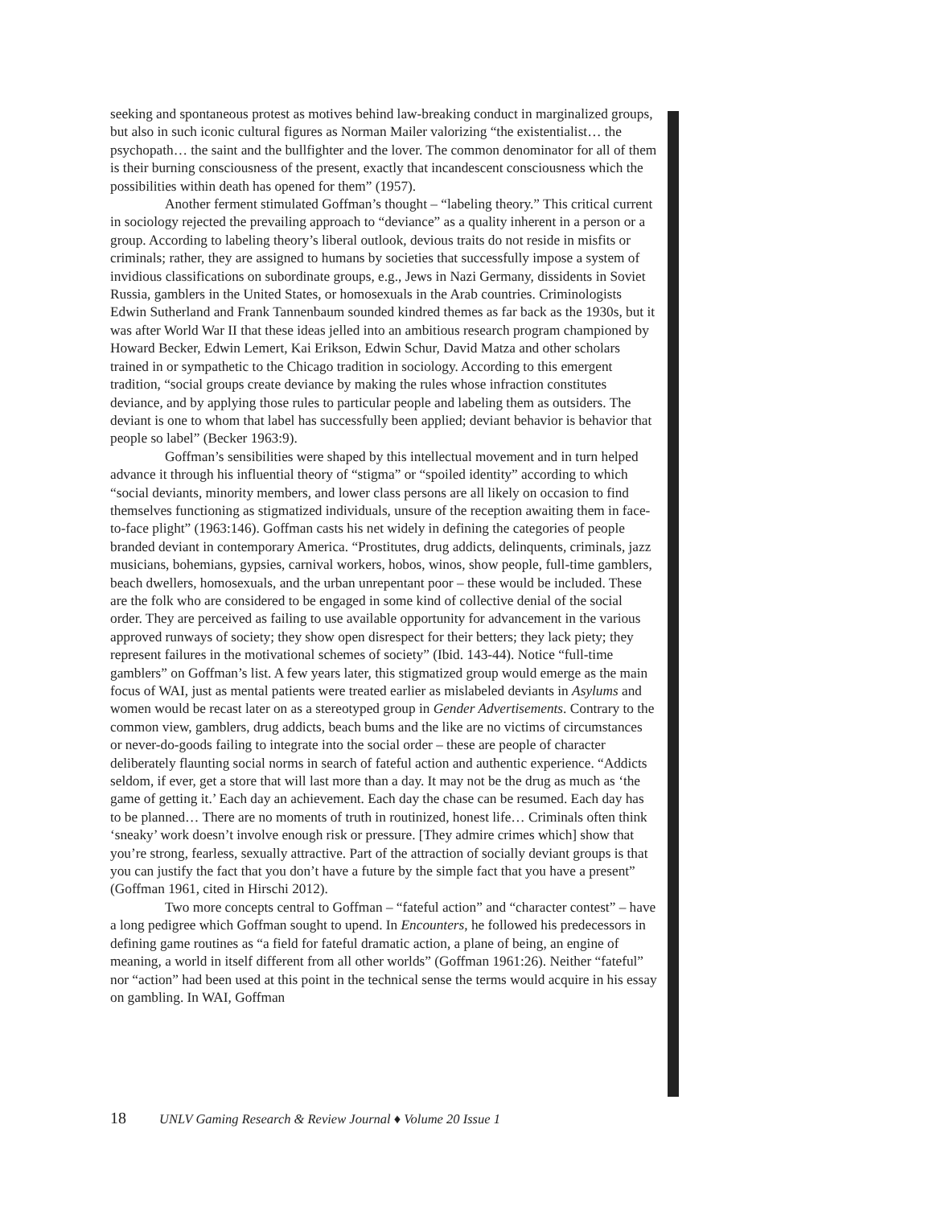seeking and spontaneous protest as motives behind law-breaking conduct in marginalized groups, but also in such iconic cultural figures as Norman Mailer valorizing “the existentialist… the psychopath… the saint and the bullfighter and the lover. The common denominator for all of them is their burning consciousness of the present, exactly that incandescent consciousness which the possibilities within death has opened for them” (1957).
Another ferment stimulated Goffman’s thought – “labeling theory.” This critical current in sociology rejected the prevailing approach to “deviance” as a quality inherent in a person or a group. According to labeling theory’s liberal outlook, devious traits do not reside in misfits or criminals; rather, they are assigned to humans by societies that successfully impose a system of invidious classifications on subordinate groups, e.g., Jews in Nazi Germany, dissidents in Soviet Russia, gamblers in the United States, or homosexuals in the Arab countries. Criminologists Edwin Sutherland and Frank Tannenbaum sounded kindred themes as far back as the 1930s, but it was after World War II that these ideas jelled into an ambitious research program championed by Howard Becker, Edwin Lemert, Kai Erikson, Edwin Schur, David Matza and other scholars trained in or sympathetic to the Chicago tradition in sociology. According to this emergent tradition, “social groups create deviance by making the rules whose infraction constitutes deviance, and by applying those rules to particular people and labeling them as outsiders. The deviant is one to whom that label has successfully been applied; deviant behavior is behavior that people so label” (Becker 1963:9).
Goffman’s sensibilities were shaped by this intellectual movement and in turn helped advance it through his influential theory of “stigma” or “spoiled identity” according to which “social deviants, minority members, and lower class persons are all likely on occasion to find themselves functioning as stigmatized individuals, unsure of the reception awaiting them in face-to-face plight” (1963:146). Goffman casts his net widely in defining the categories of people branded deviant in contemporary America. “Prostitutes, drug addicts, delinquents, criminals, jazz musicians, bohemians, gypsies, carnival workers, hobos, winos, show people, full-time gamblers, beach dwellers, homosexuals, and the urban unrepentant poor – these would be included. These are the folk who are considered to be engaged in some kind of collective denial of the social order. They are perceived as failing to use available opportunity for advancement in the various approved runways of society; they show open disrespect for their betters; they lack piety; they represent failures in the motivational schemes of society” (Ibid. 143-44). Notice “full-time gamblers” on Goffman’s list. A few years later, this stigmatized group would emerge as the main focus of WAI, just as mental patients were treated earlier as mislabeled deviants in Asylums and women would be recast later on as a stereotyped group in Gender Advertisements. Contrary to the common view, gamblers, drug addicts, beach bums and the like are no victims of circumstances or never-do-goods failing to integrate into the social order – these are people of character deliberately flaunting social norms in search of fateful action and authentic experience. “Addicts seldom, if ever, get a store that will last more than a day. It may not be the drug as much as ‘the game of getting it.’ Each day an achievement. Each day the chase can be resumed. Each day has to be planned… There are no moments of truth in routinized, honest life… Criminals often think ‘sneaky’ work doesn’t involve enough risk or pressure. [They admire crimes which] show that you’re strong, fearless, sexually attractive. Part of the attraction of socially deviant groups is that you can justify the fact that you don’t have a future by the simple fact that you have a present” (Goffman 1961, cited in Hirschi 2012).
Two more concepts central to Goffman – “fateful action” and “character contest” – have a long pedigree which Goffman sought to upend. In Encounters, he followed his predecessors in defining game routines as “a field for fateful dramatic action, a plane of being, an engine of meaning, a world in itself different from all other worlds” (Goffman 1961:26). Neither “fateful” nor “action” had been used at this point in the technical sense the terms would acquire in his essay on gambling. In WAI, Goffman
18 UNLV Gaming Research & Review Journal ♦ Volume 20 Issue 1